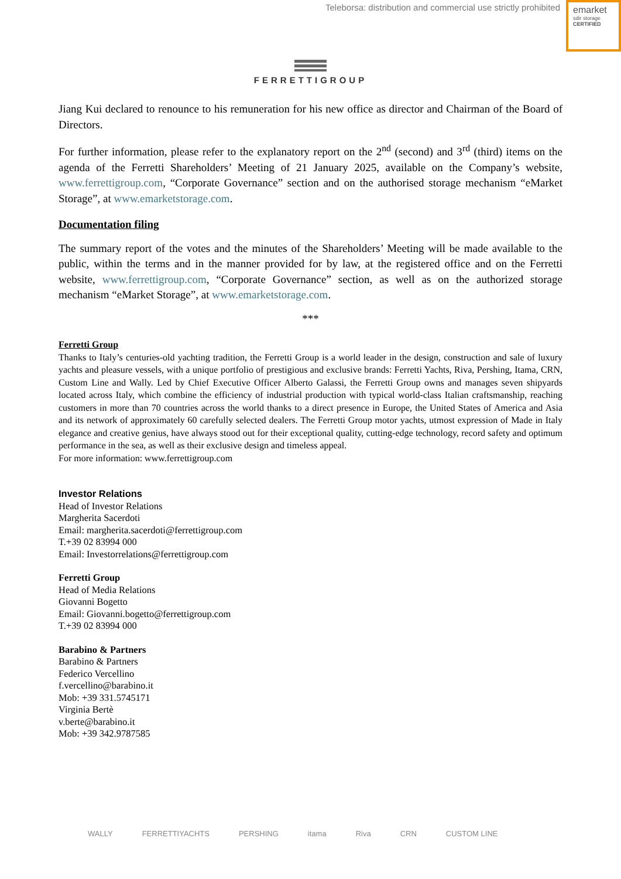Teleborsa: distribution and commercial use strictly prohibited
emarket
sdir storage
CERTIFIED
FERRETTIGROUP
Jiang Kui declared to renounce to his remuneration for his new office as director and Chairman of the Board of Directors.
For further information, please refer to the explanatory report on the 2<sup>nd</sup> (second) and 3<sup>rd</sup> (third) items on the agenda of the Ferretti Shareholders’ Meeting of 21 January 2025, available on the Company’s website, www.ferrettigroup.com, “Corporate Governance” section and on the authorised storage mechanism “eMarket Storage”, at www.emarketstorage.com.
Documentation filing
The summary report of the votes and the minutes of the Shareholders’ Meeting will be made available to the public, within the terms and in the manner provided for by law, at the registered office and on the Ferretti website, www.ferrettigroup.com, “Corporate Governance” section, as well as on the authorized storage mechanism “eMarket Storage”, at www.emarketstorage.com.
***
Ferretti Group
Thanks to Italy’s centuries-old yachting tradition, the Ferretti Group is a world leader in the design, construction and sale of luxury yachts and pleasure vessels, with a unique portfolio of prestigious and exclusive brands: Ferretti Yachts, Riva, Pershing, Itama, CRN, Custom Line and Wally. Led by Chief Executive Officer Alberto Galassi, the Ferretti Group owns and manages seven shipyards located across Italy, which combine the efficiency of industrial production with typical world-class Italian craftsmanship, reaching customers in more than 70 countries across the world thanks to a direct presence in Europe, the United States of America and Asia and its network of approximately 60 carefully selected dealers. The Ferretti Group motor yachts, utmost expression of Made in Italy elegance and creative genius, have always stood out for their exceptional quality, cutting-edge technology, record safety and optimum performance in the sea, as well as their exclusive design and timeless appeal.
For more information: www.ferrettigroup.com
Investor Relations
Head of Investor Relations
Margherita Sacerdoti
Email: margherita.sacerdoti@ferrettigroup.com
T.+39 02 83994 000
Email: Investorrelations@ferrettigroup.com
Ferretti Group
Head of Media Relations
Giovanni Bogetto
Email: Giovanni.bogetto@ferrettigroup.com
T.+39 02 83994 000
Barabino & Partners
Barabino & Partners
Federico Vercellino
f.vercellino@barabino.it
Mob: +39 331.5745171
Virginia Bertè
v.berte@barabino.it
Mob: +39 342.9787585
WALLY FERRETTIYACHTS PERSHING itama Riva CRN CUSTOM LINE